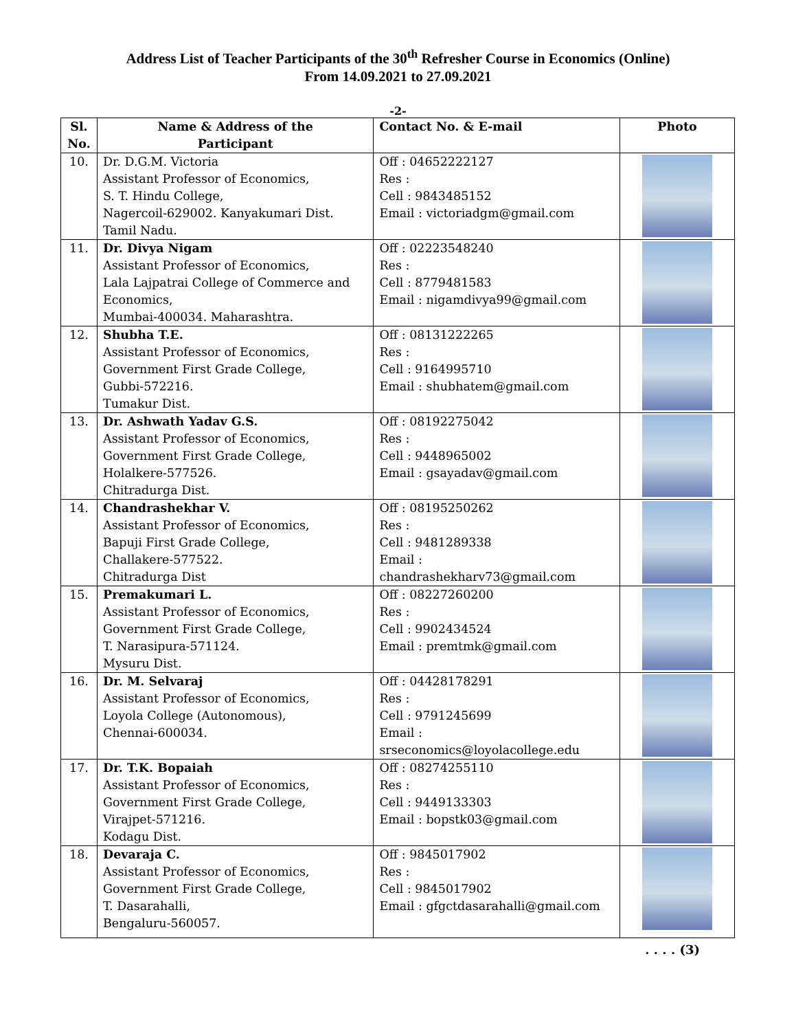Address List of Teacher Participants of the 30<sup>th</sup> Refresher Course in Economics (Online)
From 14.09.2021 to 27.09.2021
-2-
| Sl. No. | Name & Address of the Participant | Contact No. & E-mail | Photo |
| --- | --- | --- | --- |
| 10. | Dr. D.G.M. Victoria Assistant Professor of Economics, S. T. Hindu College, Nagercoil-629002. Kanyakumari Dist. Tamil Nadu. | Off : 04652222127 Res : Cell : 9843485152 Email : victoriadgm@gmail.com | |
| 11. | Dr. Divya Nigam Assistant Professor of Economics, Lala Lajpatrai College of Commerce and Economics, Mumbai-400034. Maharashtra. | Off : 02223548240 Res : Cell : 8779481583 Email : nigamdivya99@gmail.com | |
| 12. | Shubha T.E. Assistant Professor of Economics, Government First Grade College, Gubbi-572216. Tumakur Dist. | Off : 08131222265 Res : Cell : 9164995710 Email : shubhatem@gmail.com | |
| 13. | Dr. Ashwath Yadav G.S. Assistant Professor of Economics, Government First Grade College, Holalkere-577526. Chitradurga Dist. | Off : 08192275042 Res : Cell : 9448965002 Email : gsayadav@gmail.com | |
| 14. | Chandrashekhar V. Assistant Professor of Economics, Bapuji First Grade College, Challakere-577522. Chitradurga Dist | Off : 08195250262 Res : Cell : 9481289338 Email : chandrashekharv73@gmail.com | |
| 15. | Premakumari L. Assistant Professor of Economics, Government First Grade College, T. Narasipura-571124. Mysuru Dist. | Off : 08227260200 Res : Cell : 9902434524 Email : premtmk@gmail.com | |
| 16. | Dr. M. Selvaraj Assistant Professor of Economics, Loyola College (Autonomous), Chennai-600034. | Off : 04428178291 Res : Cell : 9791245699 Email : srseconomics@loyolacollege.edu | |
| 17. | Dr. T.K. Bopaiah Assistant Professor of Economics, Government First Grade College, Virajpet-571216. Kodagu Dist. | Off : 08274255110 Res : Cell : 9449133303 Email : bopstk03@gmail.com | |
| 18. | Devaraja C. Assistant Professor of Economics, Government First Grade College, T. Dasarahalli, Bengaluru-560057. | Off : 9845017902 Res : Cell : 9845017902 Email : gfgctdasarahalli@gmail.com | |
. . . . (3)